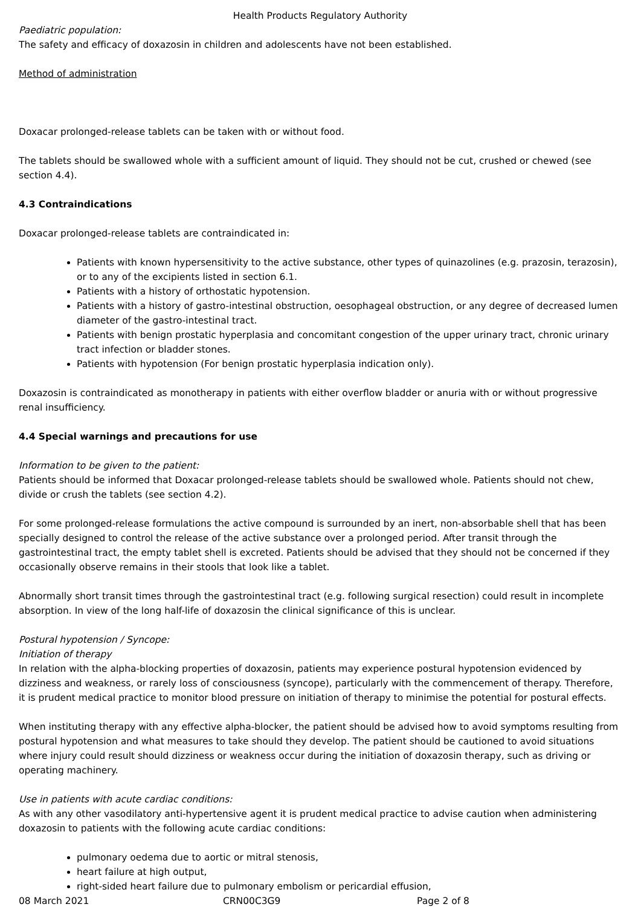Health Products Regulatory Authority
Paediatric population:
The safety and efficacy of doxazosin in children and adolescents have not been established.
Method of administration
Doxacar prolonged-release tablets can be taken with or without food.
The tablets should be swallowed whole with a sufficient amount of liquid. They should not be cut, crushed or chewed (see section 4.4).
4.3 Contraindications
Doxacar prolonged-release tablets are contraindicated in:
Patients with known hypersensitivity to the active substance, other types of quinazolines (e.g. prazosin, terazosin), or to any of the excipients listed in section 6.1.
Patients with a history of orthostatic hypotension.
Patients with a history of gastro-intestinal obstruction, oesophageal obstruction, or any degree of decreased lumen diameter of the gastro-intestinal tract.
Patients with benign prostatic hyperplasia and concomitant congestion of the upper urinary tract, chronic urinary tract infection or bladder stones.
Patients with hypotension (For benign prostatic hyperplasia indication only).
Doxazosin is contraindicated as monotherapy in patients with either overflow bladder or anuria with or without progressive renal insufficiency.
4.4 Special warnings and precautions for use
Information to be given to the patient:
Patients should be informed that Doxacar prolonged-release tablets should be swallowed whole. Patients should not chew, divide or crush the tablets (see section 4.2).
For some prolonged-release formulations the active compound is surrounded by an inert, non-absorbable shell that has been specially designed to control the release of the active substance over a prolonged period. After transit through the gastrointestinal tract, the empty tablet shell is excreted. Patients should be advised that they should not be concerned if they occasionally observe remains in their stools that look like a tablet.
Abnormally short transit times through the gastrointestinal tract (e.g. following surgical resection) could result in incomplete absorption. In view of the long half-life of doxazosin the clinical significance of this is unclear.
Postural hypotension / Syncope:
Initiation of therapy
In relation with the alpha-blocking properties of doxazosin, patients may experience postural hypotension evidenced by dizziness and weakness, or rarely loss of consciousness (syncope), particularly with the commencement of therapy. Therefore, it is prudent medical practice to monitor blood pressure on initiation of therapy to minimise the potential for postural effects.
When instituting therapy with any effective alpha-blocker, the patient should be advised how to avoid symptoms resulting from postural hypotension and what measures to take should they develop. The patient should be cautioned to avoid situations where injury could result should dizziness or weakness occur during the initiation of doxazosin therapy, such as driving or operating machinery.
Use in patients with acute cardiac conditions:
As with any other vasodilatory anti-hypertensive agent it is prudent medical practice to advise caution when administering doxazosin to patients with the following acute cardiac conditions:
pulmonary oedema due to aortic or mitral stenosis,
heart failure at high output,
right-sided heart failure due to pulmonary embolism or pericardial effusion,
08 March 2021 CRN00C3G9 Page 2 of 8